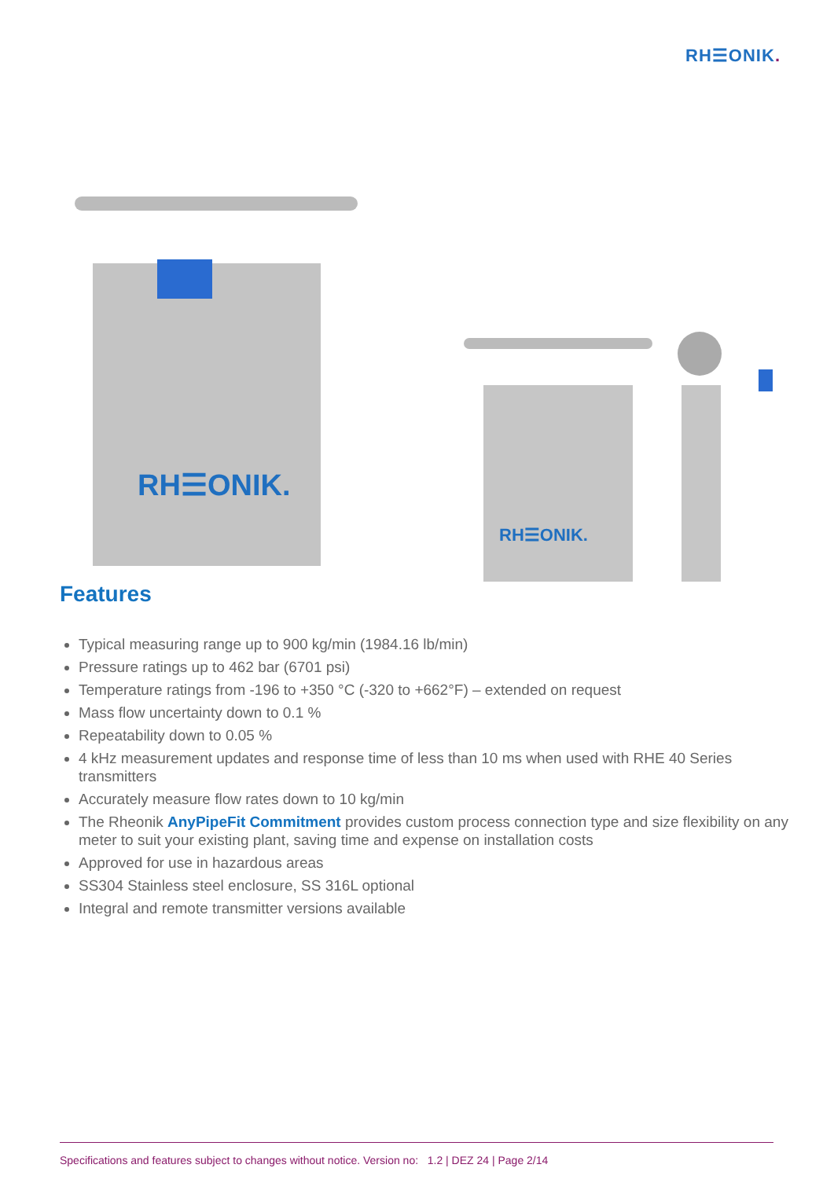RH☰ONIK.
RH☰ONIK.
RH☰ONIK.
Features
Typical measuring range up to 900 kg/min (1984.16 lb/min)
Pressure ratings up to 462 bar (6701 psi)
Temperature ratings from -196 to +350 °C (-320 to +662°F) – extended on request
Mass flow uncertainty down to 0.1 %
Repeatability down to 0.05 %
4 kHz measurement updates and response time of less than 10 ms when used with RHE 40 Series transmitters
Accurately measure flow rates down to 10 kg/min
The Rheonik AnyPipeFit Commitment provides custom process connection type and size flexibility on any meter to suit your existing plant, saving time and expense on installation costs
Approved for use in hazardous areas
SS304 Stainless steel enclosure, SS 316L optional
Integral and remote transmitter versions available
Specifications and features subject to changes without notice. Version no: 1.2 | DEZ 24 | Page 2/14